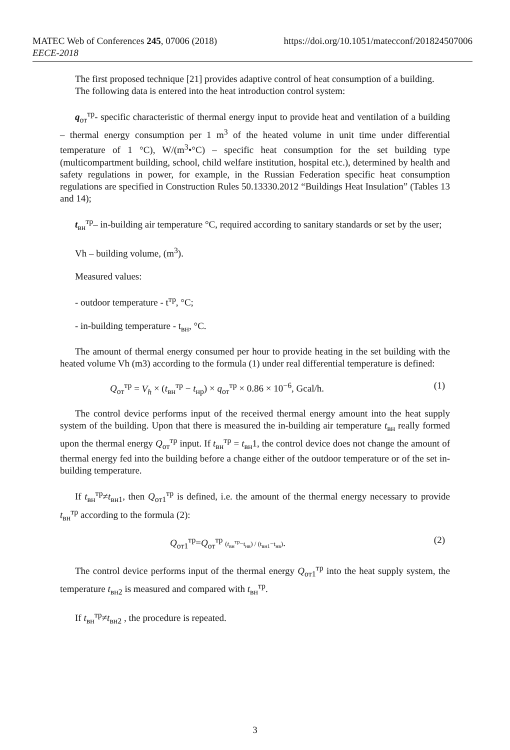MATEC Web of Conferences 245, 07006 (2018)
EECE-2018
https://doi.org/10.1051/matecconf/201824507006
The first proposed technique [21] provides adaptive control of heat consumption of a building.
The following data is entered into the heat introduction control system:
q<sub>от</sub><sup>тр</sup>- specific characteristic of thermal energy input to provide heat and ventilation of a building – thermal energy consumption per 1 m<sup>3</sup> of the heated volume in unit time under differential temperature of 1 °C), W/(m<sup>3</sup>•°C) – specific heat consumption for the set building type (multicompartment building, school, child welfare institution, hospital etc.), determined by health and safety regulations in power, for example, in the Russian Federation specific heat consumption regulations are specified in Construction Rules 50.13330.2012 “Buildings Heat Insulation” (Tables 13 and 14);
t<sub>вн</sub><sup>тр</sup>– in-building air temperature °C, required according to sanitary standards or set by the user;
Vh – building volume, (m<sup>3</sup>).
Measured values:
- outdoor temperature - t<sup>тр</sup>, °C;
- in-building temperature - t<sub>вн</sub>, °C.
The amount of thermal energy consumed per hour to provide heating in the set building with the heated volume Vh (m3) according to the formula (1) under real differential temperature is defined:
Q<sub>от</sub><sup>тр</sup> = V<sub>h</sub> × (t<sub>вн</sub><sup>тр</sup> − t<sub>нр</sub>) × q<sub>от</sub><sup>тр</sup> × 0.86 × 10<sup>−6</sup>, Gcal/h. (1)
The control device performs input of the received thermal energy amount into the heat supply system of the building. Upon that there is measured the in-building air temperature t<sub>вн</sub> really formed upon the thermal energy Q<sub>от</sub><sup>тр</sup> input. If t<sub>вн</sub><sup>тр</sup> = t<sub>вн</sub>1, the control device does not change the amount of thermal energy fed into the building before a change either of the outdoor temperature or of the set in-building temperature.
If t<sub>вн</sub><sup>тр</sup>≠t<sub>вн1</sub>, then Q<sub>от1</sub><sup>тр</sup> is defined, i.e. the amount of the thermal energy necessary to provide t<sub>вн</sub><sup>тр</sup> according to the formula (2):
Q<sub>от1</sub><sup>тр</sup>=Q<sub>от</sub><sup>тр</sup> (t<sub>вн</sub><sup>тр</sup>−t<sub>нв</sub>) / (t<sub>вн1</sub>−t<sub>нв</sub>). (2)
The control device performs input of the thermal energy Q<sub>от1</sub><sup>тр</sup> into the heat supply system, the temperature t<sub>вн2</sub> is measured and compared with t<sub>вн</sub><sup>тр</sup>.
If t<sub>вн</sub><sup>тр</sup>≠t<sub>вн2</sub> , the procedure is repeated.
3